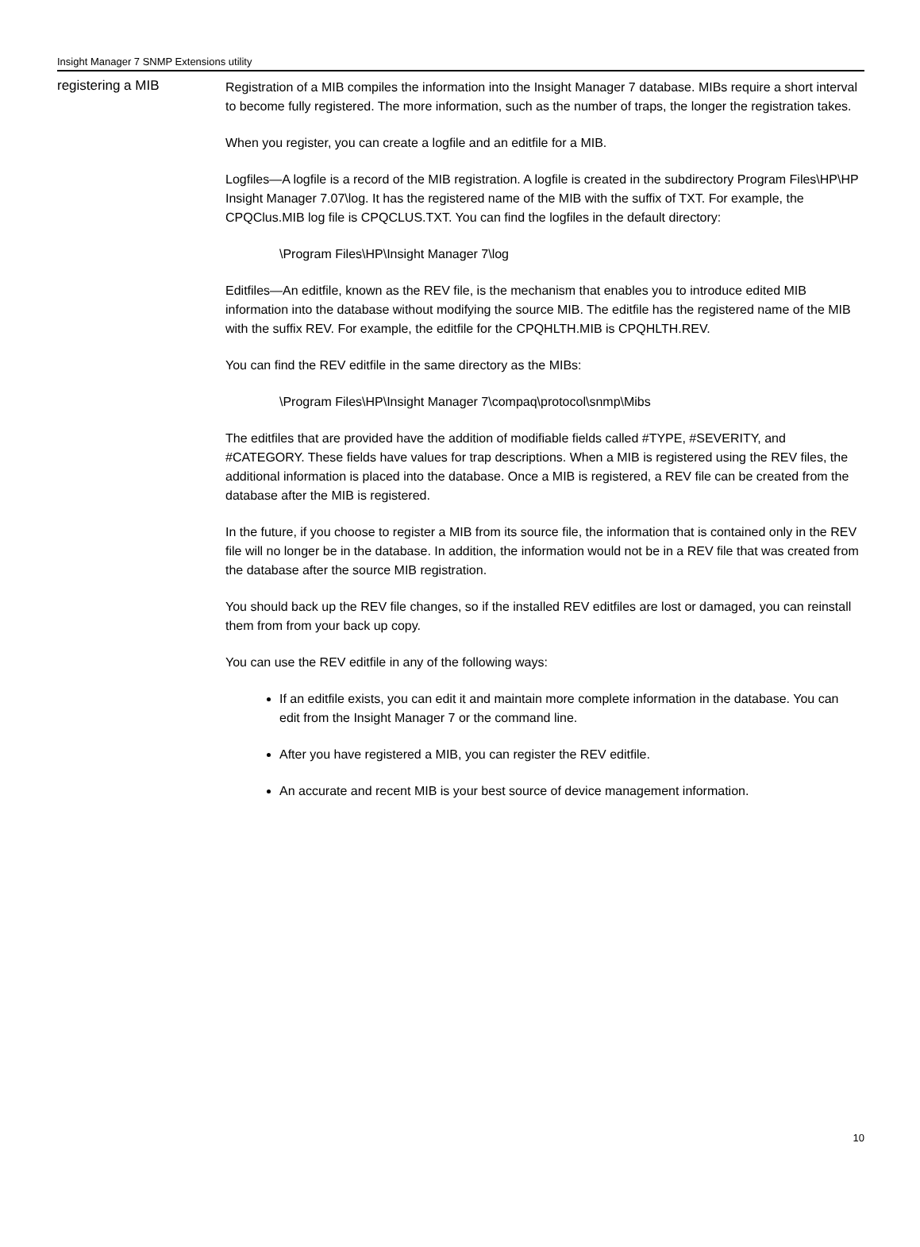Insight Manager 7 SNMP Extensions utility
registering a MIB
Registration of a MIB compiles the information into the Insight Manager 7 database. MIBs require a short interval to become fully registered. The more information, such as the number of traps, the longer the registration takes.
When you register, you can create a logfile and an editfile for a MIB.
Logfiles—A logfile is a record of the MIB registration. A logfile is created in the subdirectory Program Files\HP\HP Insight Manager 7.07\log. It has the registered name of the MIB with the suffix of TXT. For example, the CPQClus.MIB log file is CPQCLUS.TXT. You can find the logfiles in the default directory:
\Program Files\HP\Insight Manager 7\log
Editfiles—An editfile, known as the REV file, is the mechanism that enables you to introduce edited MIB information into the database without modifying the source MIB. The editfile has the registered name of the MIB with the suffix REV. For example, the editfile for the CPQHLTH.MIB is CPQHLTH.REV.
You can find the REV editfile in the same directory as the MIBs:
\Program Files\HP\Insight Manager 7\compaq\protocol\snmp\Mibs
The editfiles that are provided have the addition of modifiable fields called #TYPE, #SEVERITY, and #CATEGORY. These fields have values for trap descriptions. When a MIB is registered using the REV files, the additional information is placed into the database. Once a MIB is registered, a REV file can be created from the database after the MIB is registered.
In the future, if you choose to register a MIB from its source file, the information that is contained only in the REV file will no longer be in the database. In addition, the information would not be in a REV file that was created from the database after the source MIB registration.
You should back up the REV file changes, so if the installed REV editfiles are lost or damaged, you can reinstall them from from your back up copy.
You can use the REV editfile in any of the following ways:
If an editfile exists, you can edit it and maintain more complete information in the database. You can edit from the Insight Manager 7 or the command line.
After you have registered a MIB, you can register the REV editfile.
An accurate and recent MIB is your best source of device management information.
10